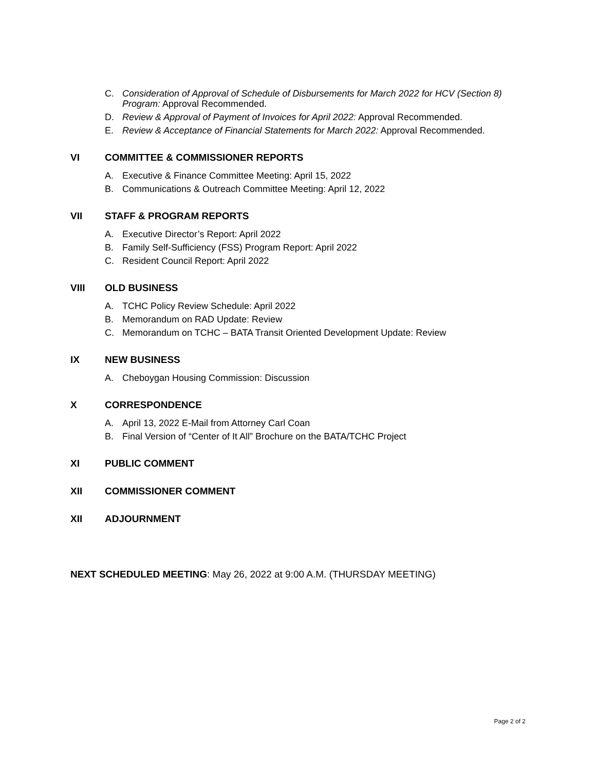C. Consideration of Approval of Schedule of Disbursements for March 2022 for HCV (Section 8) Program: Approval Recommended.
D. Review & Approval of Payment of Invoices for April 2022: Approval Recommended.
E. Review & Acceptance of Financial Statements for March 2022: Approval Recommended.
VI COMMITTEE & COMMISSIONER REPORTS
A. Executive & Finance Committee Meeting: April 15, 2022
B. Communications & Outreach Committee Meeting: April 12, 2022
VII STAFF & PROGRAM REPORTS
A. Executive Director’s Report: April 2022
B. Family Self-Sufficiency (FSS) Program Report: April 2022
C. Resident Council Report: April 2022
VIII OLD BUSINESS
A. TCHC Policy Review Schedule: April 2022
B. Memorandum on RAD Update: Review
C. Memorandum on TCHC – BATA Transit Oriented Development Update: Review
IX NEW BUSINESS
A. Cheboygan Housing Commission: Discussion
X CORRESPONDENCE
A. April 13, 2022 E-Mail from Attorney Carl Coan
B. Final Version of “Center of It All” Brochure on the BATA/TCHC Project
XI PUBLIC COMMENT
XII COMMISSIONER COMMENT
XII ADJOURNMENT
NEXT SCHEDULED MEETING: May 26, 2022 at 9:00 A.M. (THURSDAY MEETING)
Page 2 of 2